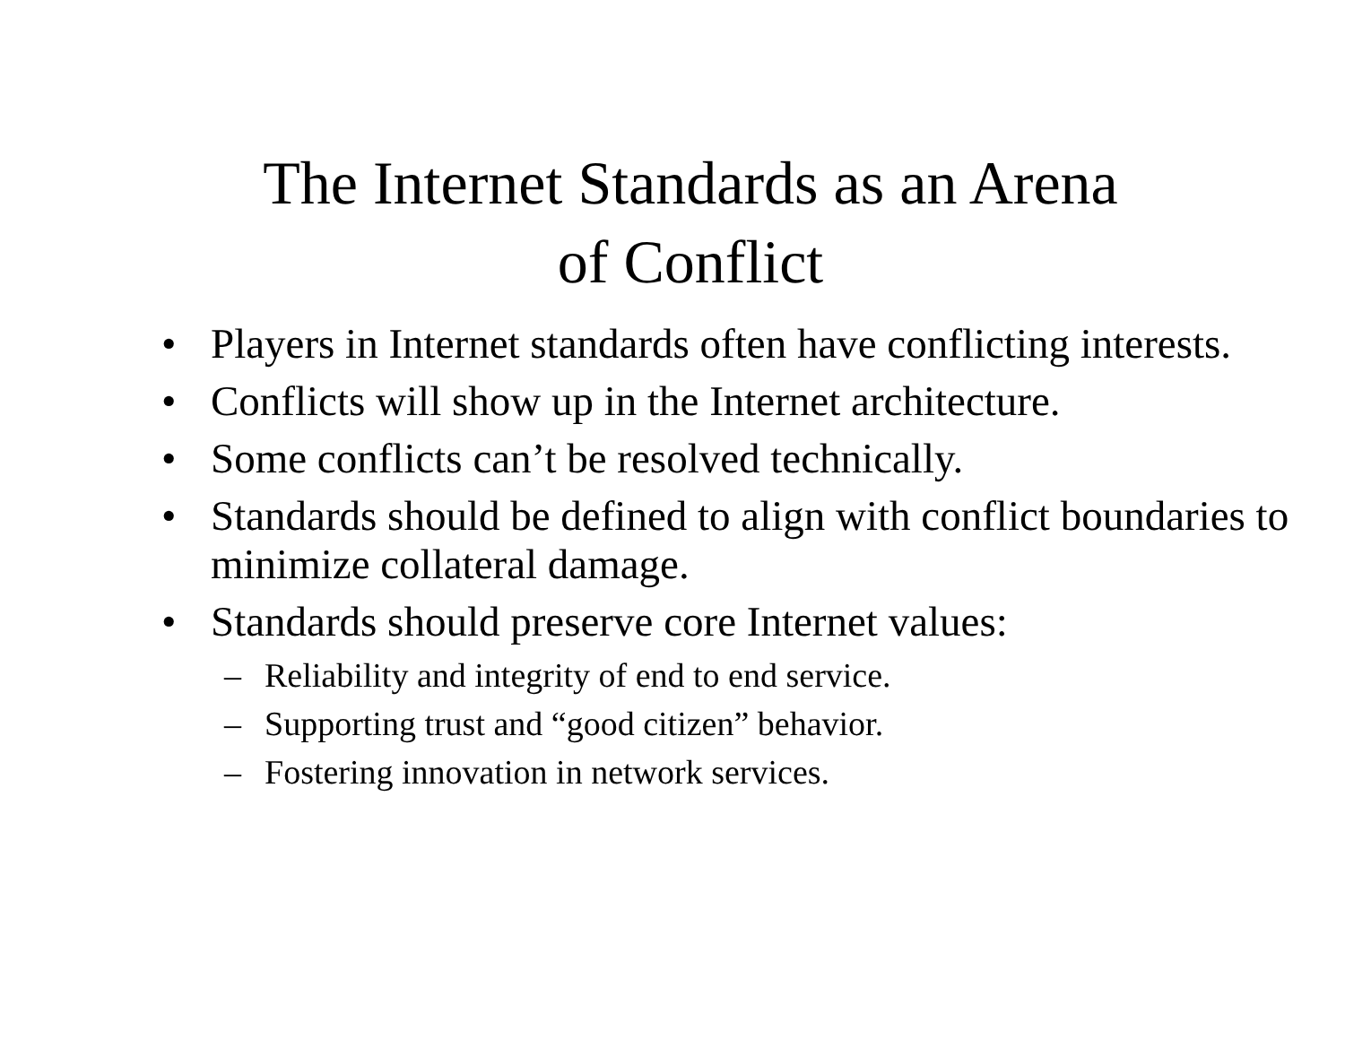The Internet Standards as an Arena
of Conflict
• Players in Internet standards often have conflicting interests.
• Conflicts will show up in the Internet architecture.
• Some conflicts can’t be resolved technically.
• Standards should be defined to align with conflict boundaries to minimize collateral damage.
• Standards should preserve core Internet values:
– Reliability and integrity of end to end service.
– Supporting trust and “good citizen” behavior.
– Fostering innovation in network services.